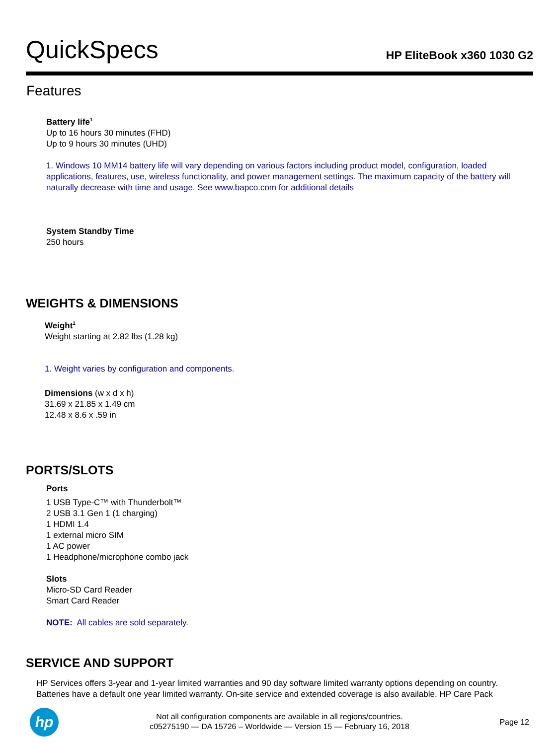QuickSpecs
HP EliteBook x360 1030 G2
Features
Battery life<sup>1</sup>
Up to 16 hours 30 minutes (FHD)
Up to 9 hours 30 minutes (UHD)
1. Windows 10 MM14 battery life will vary depending on various factors including product model, configuration, loaded applications, features, use, wireless functionality, and power management settings. The maximum capacity of the battery will naturally decrease with time and usage. See www.bapco.com for additional details
System Standby Time
250 hours
WEIGHTS & DIMENSIONS
Weight<sup>1</sup>
Weight starting at 2.82 lbs (1.28 kg)
1. Weight varies by configuration and components.
Dimensions (w x d x h)
31.69 x 21.85 x 1.49 cm
12.48 x 8.6 x .59 in
PORTS/SLOTS
Ports
1 USB Type-C™ with Thunderbolt™
2 USB 3.1 Gen 1 (1 charging)
1 HDMI 1.4
1 external micro SIM
1 AC power
1 Headphone/microphone combo jack
Slots
Micro-SD Card Reader
Smart Card Reader
NOTE: All cables are sold separately.
SERVICE AND SUPPORT
HP Services offers 3-year and 1-year limited warranties and 90 day software limited warranty options depending on country. Batteries have a default one year limited warranty. On-site service and extended coverage is also available. HP Care Pack
hp
Not all configuration components are available in all regions/countries.
c05275190 — DA 15726 – Worldwide — Version 15 — February 16, 2018
Page 12